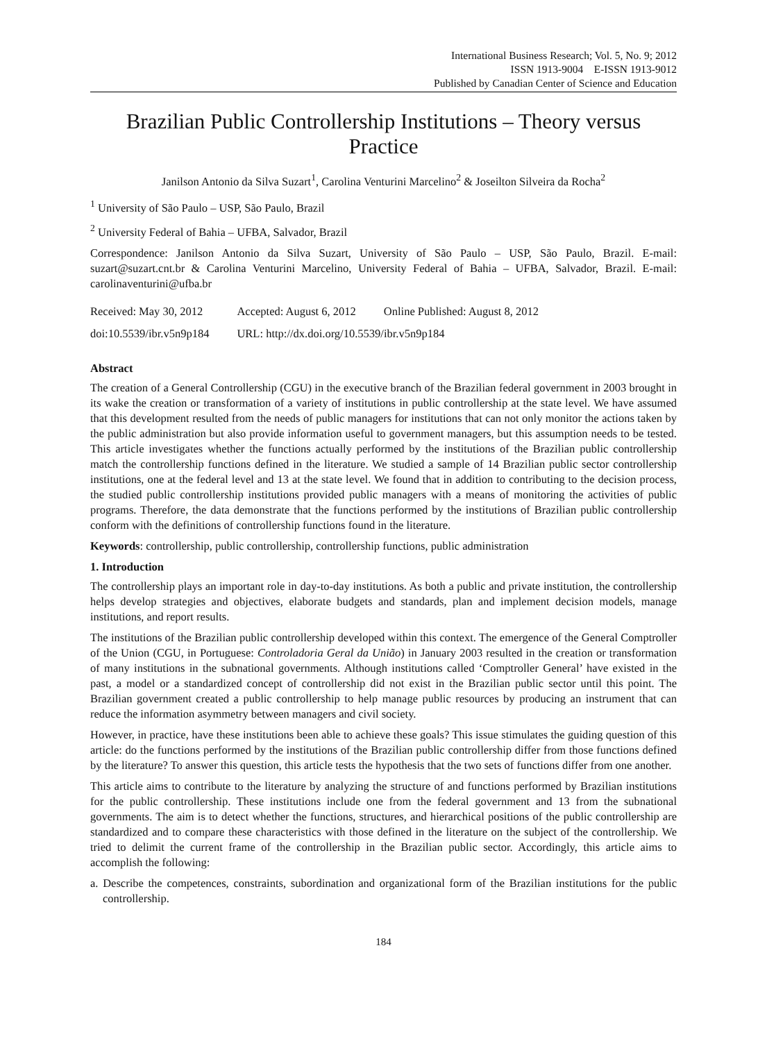International Business Research; Vol. 5, No. 9; 2012
ISSN 1913-9004 E-ISSN 1913-9012
Published by Canadian Center of Science and Education
Brazilian Public Controllership Institutions – Theory versus Practice
Janilson Antonio da Silva Suzart<sup>1</sup>, Carolina Venturini Marcelino<sup>2</sup> & Joseilton Silveira da Rocha<sup>2</sup>
<sup>1</sup> University of São Paulo – USP, São Paulo, Brazil
<sup>2</sup> University Federal of Bahia – UFBA, Salvador, Brazil
Correspondence: Janilson Antonio da Silva Suzart, University of São Paulo – USP, São Paulo, Brazil. E-mail: suzart@suzart.cnt.br & Carolina Venturini Marcelino, University Federal of Bahia – UFBA, Salvador, Brazil. E-mail: carolinaventurini@ufba.br
| Received: May 30, 2012 | Accepted: August 6, 2012 | Online Published: August 8, 2012 |
| doi:10.5539/ibr.v5n9p184 | URL: http://dx.doi.org/10.5539/ibr.v5n9p184 | |
Abstract
The creation of a General Controllership (CGU) in the executive branch of the Brazilian federal government in 2003 brought in its wake the creation or transformation of a variety of institutions in public controllership at the state level. We have assumed that this development resulted from the needs of public managers for institutions that can not only monitor the actions taken by the public administration but also provide information useful to government managers, but this assumption needs to be tested. This article investigates whether the functions actually performed by the institutions of the Brazilian public controllership match the controllership functions defined in the literature. We studied a sample of 14 Brazilian public sector controllership institutions, one at the federal level and 13 at the state level. We found that in addition to contributing to the decision process, the studied public controllership institutions provided public managers with a means of monitoring the activities of public programs. Therefore, the data demonstrate that the functions performed by the institutions of Brazilian public controllership conform with the definitions of controllership functions found in the literature.
Keywords: controllership, public controllership, controllership functions, public administration
1. Introduction
The controllership plays an important role in day-to-day institutions. As both a public and private institution, the controllership helps develop strategies and objectives, elaborate budgets and standards, plan and implement decision models, manage institutions, and report results.
The institutions of the Brazilian public controllership developed within this context. The emergence of the General Comptroller of the Union (CGU, in Portuguese: Controladoria Geral da União) in January 2003 resulted in the creation or transformation of many institutions in the subnational governments. Although institutions called ‘Comptroller General’ have existed in the past, a model or a standardized concept of controllership did not exist in the Brazilian public sector until this point. The Brazilian government created a public controllership to help manage public resources by producing an instrument that can reduce the information asymmetry between managers and civil society.
However, in practice, have these institutions been able to achieve these goals? This issue stimulates the guiding question of this article: do the functions performed by the institutions of the Brazilian public controllership differ from those functions defined by the literature? To answer this question, this article tests the hypothesis that the two sets of functions differ from one another.
This article aims to contribute to the literature by analyzing the structure of and functions performed by Brazilian institutions for the public controllership. These institutions include one from the federal government and 13 from the subnational governments. The aim is to detect whether the functions, structures, and hierarchical positions of the public controllership are standardized and to compare these characteristics with those defined in the literature on the subject of the controllership. We tried to delimit the current frame of the controllership in the Brazilian public sector. Accordingly, this article aims to accomplish the following:
a. Describe the competences, constraints, subordination and organizational form of the Brazilian institutions for the public controllership.
184